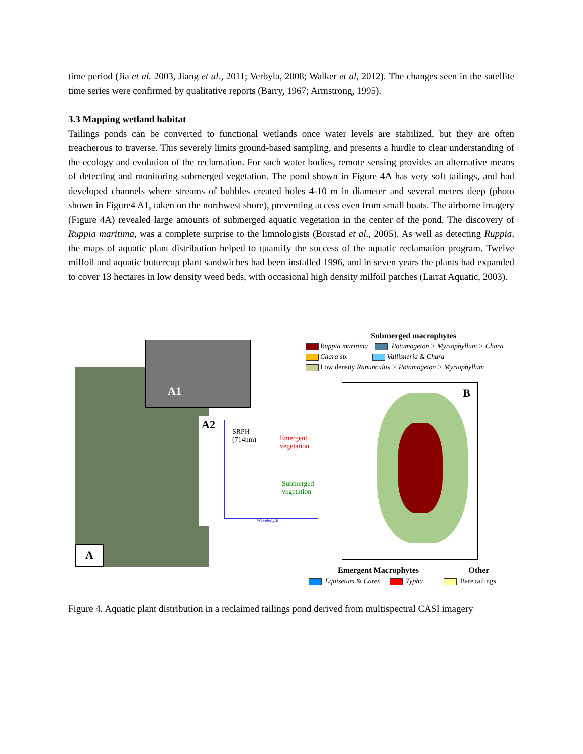time period (Jia et al. 2003, Jiang et al., 2011; Verbyla, 2008; Walker et al, 2012). The changes seen in the satellite time series were confirmed by qualitative reports (Barry, 1967; Armstrong, 1995).
3.3 Mapping wetland habitat
Tailings ponds can be converted to functional wetlands once water levels are stabilized, but they are often treacherous to traverse. This severely limits ground-based sampling, and presents a hurdle to clear understanding of the ecology and evolution of the reclamation. For such water bodies, remote sensing provides an alternative means of detecting and monitoring submerged vegetation. The pond shown in Figure 4A has very soft tailings, and had developed channels where streams of bubbles created holes 4-10 m in diameter and several meters deep (photo shown in Figure4 A1, taken on the northwest shore), preventing access even from small boats. The airborne imagery (Figure 4A) revealed large amounts of submerged aquatic vegetation in the center of the pond. The discovery of Ruppia maritima, was a complete surprise to the limnologists (Borstad et al., 2005). As well as detecting Ruppia, the maps of aquatic plant distribution helped to quantify the success of the aquatic reclamation program. Twelve milfoil and aquatic buttercup plant sandwiches had been installed 1996, and in seven years the plants had expanded to cover 13 hectares in low density weed beds, with occasional high density milfoil patches (Larrat Aquatic, 2003).
A
A1
A2
SRPH
(714nm) Emergent
vegetation
Submerged
vegetation
Wavelength
Submerged macrophytes
Ruppia maritima Potamogeton > Myriophyllum > Chara
Chara sp. Vallisneria & Chara
Low density Ranunculus > Potamogeton > Myriophyllum
B
Emergent Macrophytes Other
Equisetum & Carex Typha Bare tailings
Figure 4. Aquatic plant distribution in a reclaimed tailings pond derived from multispectral CASI imagery